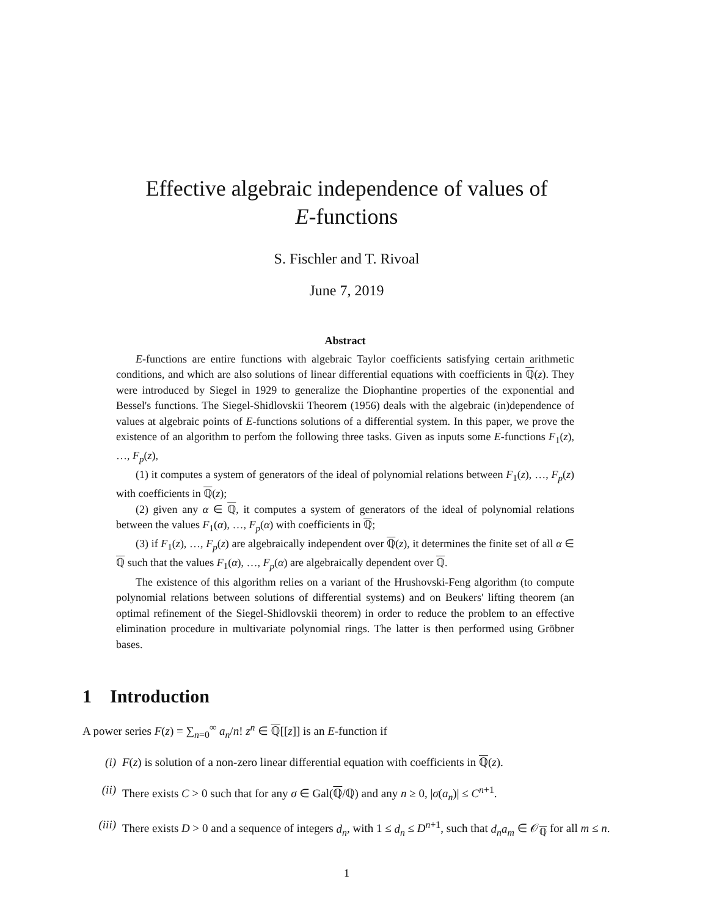Effective algebraic independence of values of
E-functions
S. Fischler and T. Rivoal
June 7, 2019
Abstract
E-functions are entire functions with algebraic Taylor coefficients satisfying certain arithmetic conditions, and which are also solutions of linear differential equations with coefficients in ℚ(z). They were introduced by Siegel in 1929 to generalize the Diophantine properties of the exponential and Bessel's functions. The Siegel-Shidlovskii Theorem (1956) deals with the algebraic (in)dependence of values at algebraic points of E-functions solutions of a differential system. In this paper, we prove the existence of an algorithm to perfom the following three tasks. Given as inputs some E-functions F<sub>1</sub>(z), …, F<sub>p</sub>(z),
(1) it computes a system of generators of the ideal of polynomial relations between F<sub>1</sub>(z), …, F<sub>p</sub>(z) with coefficients in ℚ(z);
(2) given any α ∈ ℚ, it computes a system of generators of the ideal of polynomial relations between the values F<sub>1</sub>(α), …, F<sub>p</sub>(α) with coefficients in ℚ;
(3) if F<sub>1</sub>(z), …, F<sub>p</sub>(z) are algebraically independent over ℚ(z), it determines the finite set of all α ∈ ℚ such that the values F<sub>1</sub>(α), …, F<sub>p</sub>(α) are algebraically dependent over ℚ.
The existence of this algorithm relies on a variant of the Hrushovski-Feng algorithm (to compute polynomial relations between solutions of differential systems) and on Beukers' lifting theorem (an optimal refinement of the Siegel-Shidlovskii theorem) in order to reduce the problem to an effective elimination procedure in multivariate polynomial rings. The latter is then performed using Gröbner bases.
1 Introduction
A power series F(z) = ∑<sub>n=0</sub><sup>∞</sup> a<sub>n</sub>/n! z<sup>n</sup> ∈ ℚ[[z]] is an E-function if
(i) F(z) is solution of a non-zero linear differential equation with coefficients in ℚ(z).
(ii) There exists C > 0 such that for any σ ∈ Gal(ℚ/ℚ) and any n ≥ 0, |σ(a<sub>n</sub>)| ≤ C<sup>n+1</sup>.
(iii) There exists D > 0 and a sequence of integers d<sub>n</sub>, with 1 ≤ d<sub>n</sub> ≤ D<sup>n+1</sup>, such that d<sub>n</sub>a<sub>m</sub> ∈ 𝒪<sub>ℚ</sub> for all m ≤ n.
1